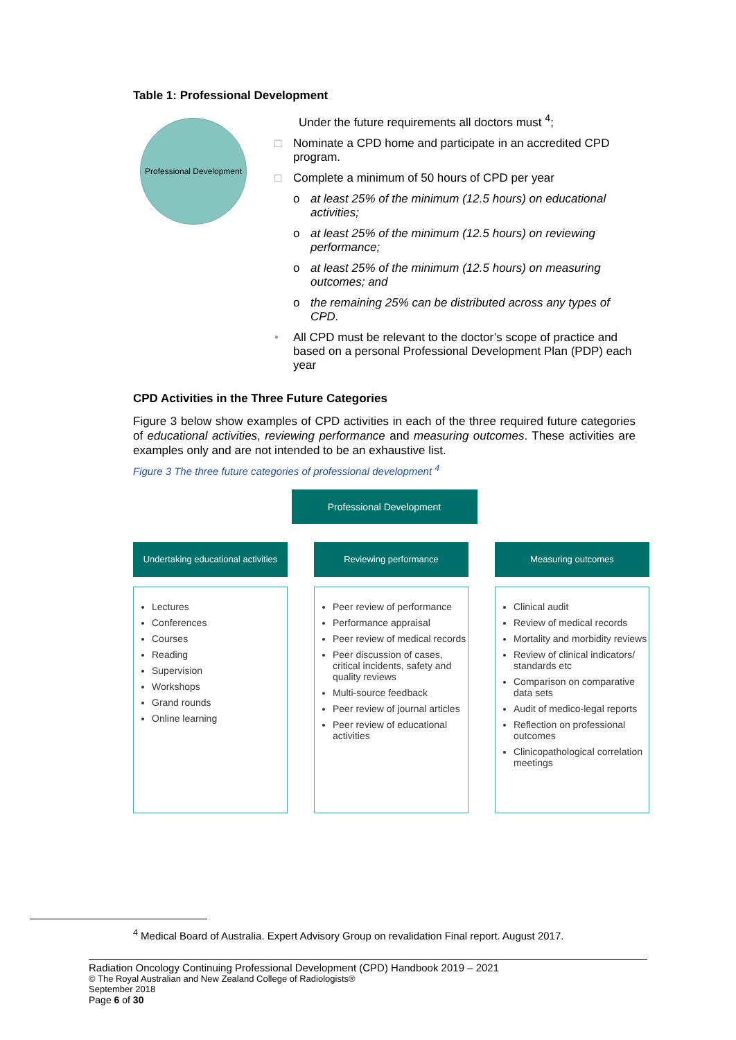Table 1: Professional Development
Professional Development
Under the future requirements all doctors must <sup>4</sup>;
□ Nominate a CPD home and participate in an accredited CPD program.
□ Complete a minimum of 50 hours of CPD per year
o at least 25% of the minimum (12.5 hours) on educational activities;
o at least 25% of the minimum (12.5 hours) on reviewing performance;
o at least 25% of the minimum (12.5 hours) on measuring outcomes; and
o the remaining 25% can be distributed across any types of CPD.
• All CPD must be relevant to the doctor’s scope of practice and based on a personal Professional Development Plan (PDP) each year
CPD Activities in the Three Future Categories
Figure 3 below show examples of CPD activities in each of the three required future categories of educational activities, reviewing performance and measuring outcomes. These activities are examples only and are not intended to be an exhaustive list.
Figure 3 The three future categories of professional development <sup>4</sup>
Professional Development
Undertaking educational activities
Lectures
Conferences
Courses
Reading
Supervision
Workshops
Grand rounds
Online learning
Reviewing performance
Peer review of performance
Performance appraisal
Peer review of medical records
Peer discussion of cases, critical incidents, safety and quality reviews
Multi-source feedback
Peer review of journal articles
Peer review of educational activities
Measuring outcomes
Clinical audit
Review of medical records
Mortality and morbidity reviews
Review of clinical indicators/ standards etc
Comparison on comparative data sets
Audit of medico-legal reports
Reflection on professional outcomes
Clinicopathological correlation meetings
<sup>4</sup> Medical Board of Australia. Expert Advisory Group on revalidation Final report. August 2017.
Radiation Oncology Continuing Professional Development (CPD) Handbook 2019 – 2021
© The Royal Australian and New Zealand College of Radiologists®
September 2018
Page 6 of 30